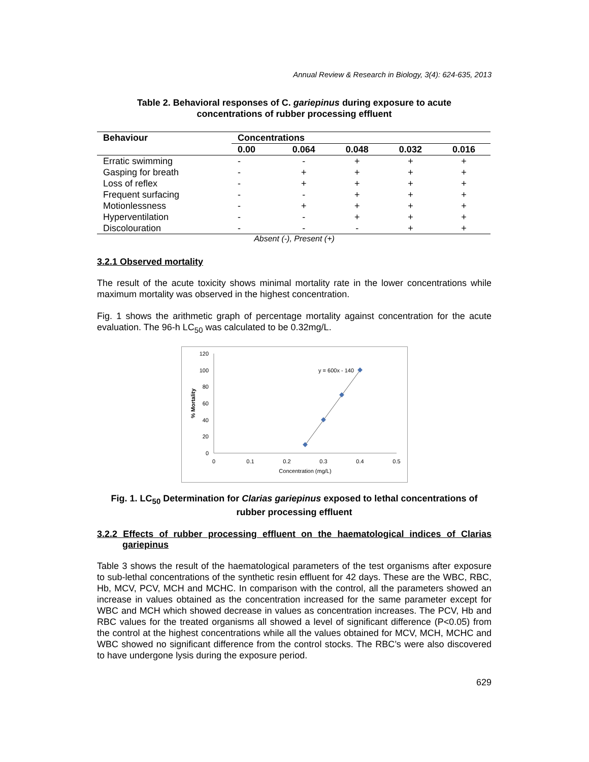Annual Review & Research in Biology, 3(4): 624-635, 2013
Table 2. Behavioral responses of C. gariepinus during exposure to acute
concentrations of rubber processing effluent
| Behaviour | Concentrations | | | | |
| --- | --- | --- | --- | --- | --- |
| | 0.00 | 0.064 | 0.048 | 0.032 | 0.016 |
| Erratic swimming | - | - | + | + | + |
| Gasping for breath | - | + | + | + | + |
| Loss of reflex | - | + | + | + | + |
| Frequent surfacing | - | - | + | + | + |
| Motionlessness | - | + | + | + | + |
| Hyperventilation | - | - | + | + | + |
| Discolouration | - | - | - | + | + |
Absent (-), Present (+)
3.2.1 Observed mortality
The result of the acute toxicity shows minimal mortality rate in the lower concentrations while maximum mortality was observed in the highest concentration.
Fig. 1 shows the arithmetic graph of percentage mortality against concentration for the acute evaluation. The 96-h LC<sub>50</sub> was calculated to be 0.32mg/L.
120
100
80
60
40
20
0
0
0.1
0.2
0.3
0.4
0.5
Concentration (mg/L)
% Mortality
y = 600x - 140
Fig. 1. LC<sub>50</sub> Determination for Clarias gariepinus exposed to lethal concentrations of
rubber processing effluent
3.2.2 Effects of rubber processing effluent on the haematological indices of Clarias gariepinus
Table 3 shows the result of the haematological parameters of the test organisms after exposure to sub-lethal concentrations of the synthetic resin effluent for 42 days. These are the WBC, RBC, Hb, MCV, PCV, MCH and MCHC. In comparison with the control, all the parameters showed an increase in values obtained as the concentration increased for the same parameter except for WBC and MCH which showed decrease in values as concentration increases. The PCV, Hb and RBC values for the treated organisms all showed a level of significant difference (P<0.05) from the control at the highest concentrations while all the values obtained for MCV, MCH, MCHC and WBC showed no significant difference from the control stocks. The RBC’s were also discovered to have undergone lysis during the exposure period.
629